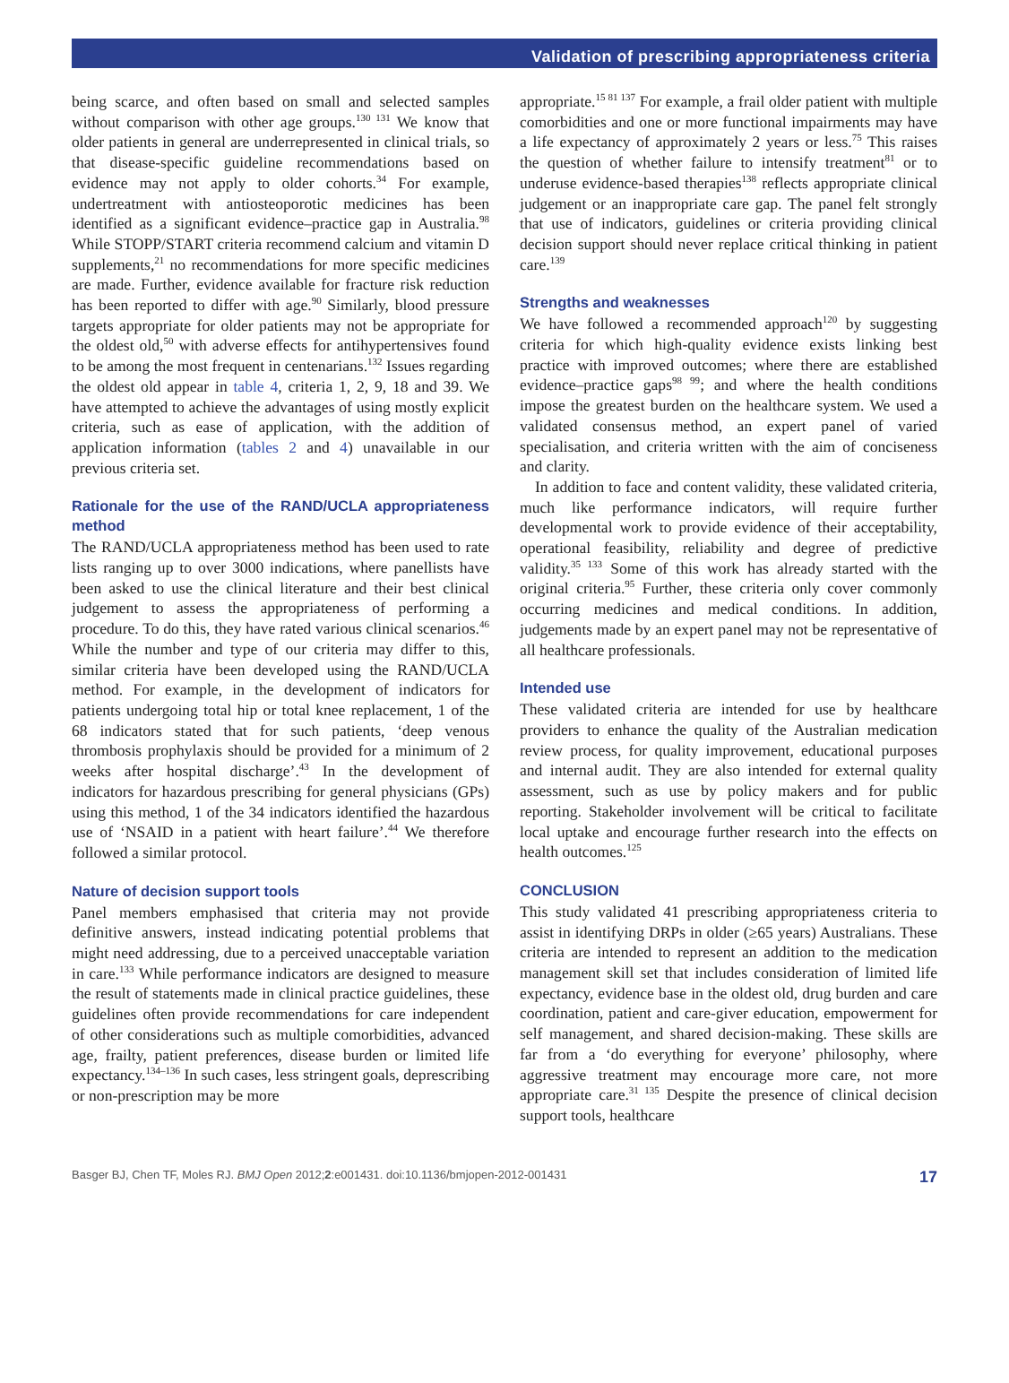Validation of prescribing appropriateness criteria
being scarce, and often based on small and selected samples without comparison with other age groups.<sup>130 131</sup> We know that older patients in general are underrepresented in clinical trials, so that disease-specific guideline recommendations based on evidence may not apply to older cohorts.<sup>34</sup> For example, undertreatment with antiosteoporotic medicines has been identified as a significant evidence–practice gap in Australia.<sup>98</sup> While STOPP/START criteria recommend calcium and vitamin D supplements,<sup>21</sup> no recommendations for more specific medicines are made. Further, evidence available for fracture risk reduction has been reported to differ with age.<sup>90</sup> Similarly, blood pressure targets appropriate for older patients may not be appropriate for the oldest old,<sup>50</sup> with adverse effects for antihypertensives found to be among the most frequent in centenarians.<sup>132</sup> Issues regarding the oldest old appear in table 4, criteria 1, 2, 9, 18 and 39. We have attempted to achieve the advantages of using mostly explicit criteria, such as ease of application, with the addition of application information (tables 2 and 4) unavailable in our previous criteria set.
Rationale for the use of the RAND/UCLA appropriateness method
The RAND/UCLA appropriateness method has been used to rate lists ranging up to over 3000 indications, where panellists have been asked to use the clinical literature and their best clinical judgement to assess the appropriateness of performing a procedure. To do this, they have rated various clinical scenarios.<sup>46</sup> While the number and type of our criteria may differ to this, similar criteria have been developed using the RAND/UCLA method. For example, in the development of indicators for patients undergoing total hip or total knee replacement, 1 of the 68 indicators stated that for such patients, ‘deep venous thrombosis prophylaxis should be provided for a minimum of 2 weeks after hospital discharge’.<sup>43</sup> In the development of indicators for hazardous prescribing for general physicians (GPs) using this method, 1 of the 34 indicators identified the hazardous use of ‘NSAID in a patient with heart failure’.<sup>44</sup> We therefore followed a similar protocol.
Nature of decision support tools
Panel members emphasised that criteria may not provide definitive answers, instead indicating potential problems that might need addressing, due to a perceived unacceptable variation in care.<sup>133</sup> While performance indicators are designed to measure the result of statements made in clinical practice guidelines, these guidelines often provide recommendations for care independent of other considerations such as multiple comorbidities, advanced age, frailty, patient preferences, disease burden or limited life expectancy.<sup>134–136</sup> In such cases, less stringent goals, deprescribing or non-prescription may be more
appropriate.<sup>15 81 137</sup> For example, a frail older patient with multiple comorbidities and one or more functional impairments may have a life expectancy of approximately 2 years or less.<sup>75</sup> This raises the question of whether failure to intensify treatment<sup>81</sup> or to underuse evidence-based therapies<sup>138</sup> reflects appropriate clinical judgement or an inappropriate care gap. The panel felt strongly that use of indicators, guidelines or criteria providing clinical decision support should never replace critical thinking in patient care.<sup>139</sup>
Strengths and weaknesses
We have followed a recommended approach<sup>120</sup> by suggesting criteria for which high-quality evidence exists linking best practice with improved outcomes; where there are established evidence–practice gaps<sup>98 99</sup>; and where the health conditions impose the greatest burden on the healthcare system. We used a validated consensus method, an expert panel of varied specialisation, and criteria written with the aim of conciseness and clarity.
In addition to face and content validity, these validated criteria, much like performance indicators, will require further developmental work to provide evidence of their acceptability, operational feasibility, reliability and degree of predictive validity.<sup>35 133</sup> Some of this work has already started with the original criteria.<sup>95</sup> Further, these criteria only cover commonly occurring medicines and medical conditions. In addition, judgements made by an expert panel may not be representative of all healthcare professionals.
Intended use
These validated criteria are intended for use by healthcare providers to enhance the quality of the Australian medication review process, for quality improvement, educational purposes and internal audit. They are also intended for external quality assessment, such as use by policy makers and for public reporting. Stakeholder involvement will be critical to facilitate local uptake and encourage further research into the effects on health outcomes.<sup>125</sup>
CONCLUSION
This study validated 41 prescribing appropriateness criteria to assist in identifying DRPs in older (≥65 years) Australians. These criteria are intended to represent an addition to the medication management skill set that includes consideration of limited life expectancy, evidence base in the oldest old, drug burden and care coordination, patient and care-giver education, empowerment for self management, and shared decision-making. These skills are far from a ‘do everything for everyone’ philosophy, where aggressive treatment may encourage more care, not more appropriate care.<sup>31 135</sup> Despite the presence of clinical decision support tools, healthcare
Basger BJ, Chen TF, Moles RJ. BMJ Open 2012;2:e001431. doi:10.1136/bmjopen-2012-001431 17